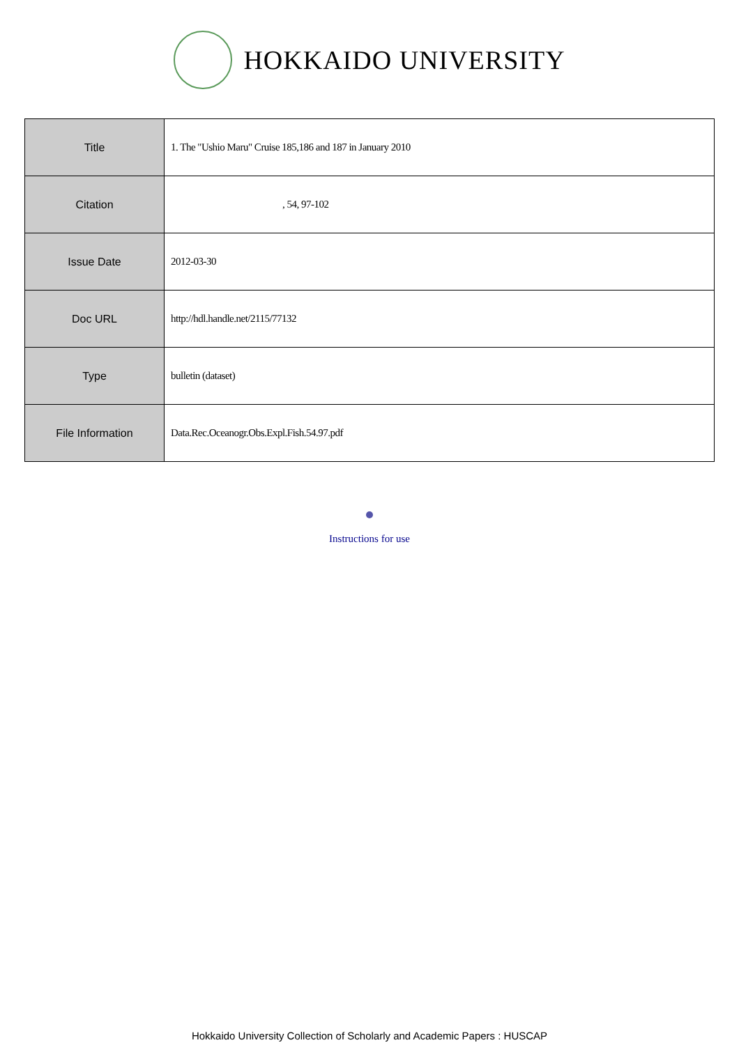HOKKAIDO UNIVERSITY
| Title | 1. The "Ushio Maru" Cruise 185,186 and 187 in January 2010 |
| Citation | , 54, 97-102 |
| Issue Date | 2012-03-30 |
| Doc URL | http://hdl.handle.net/2115/77132 |
| Type | bulletin (dataset) |
| File Information | Data.Rec.Oceanogr.Obs.Expl.Fish.54.97.pdf |
Instructions for use
Hokkaido University Collection of Scholarly and Academic Papers : HUSCAP